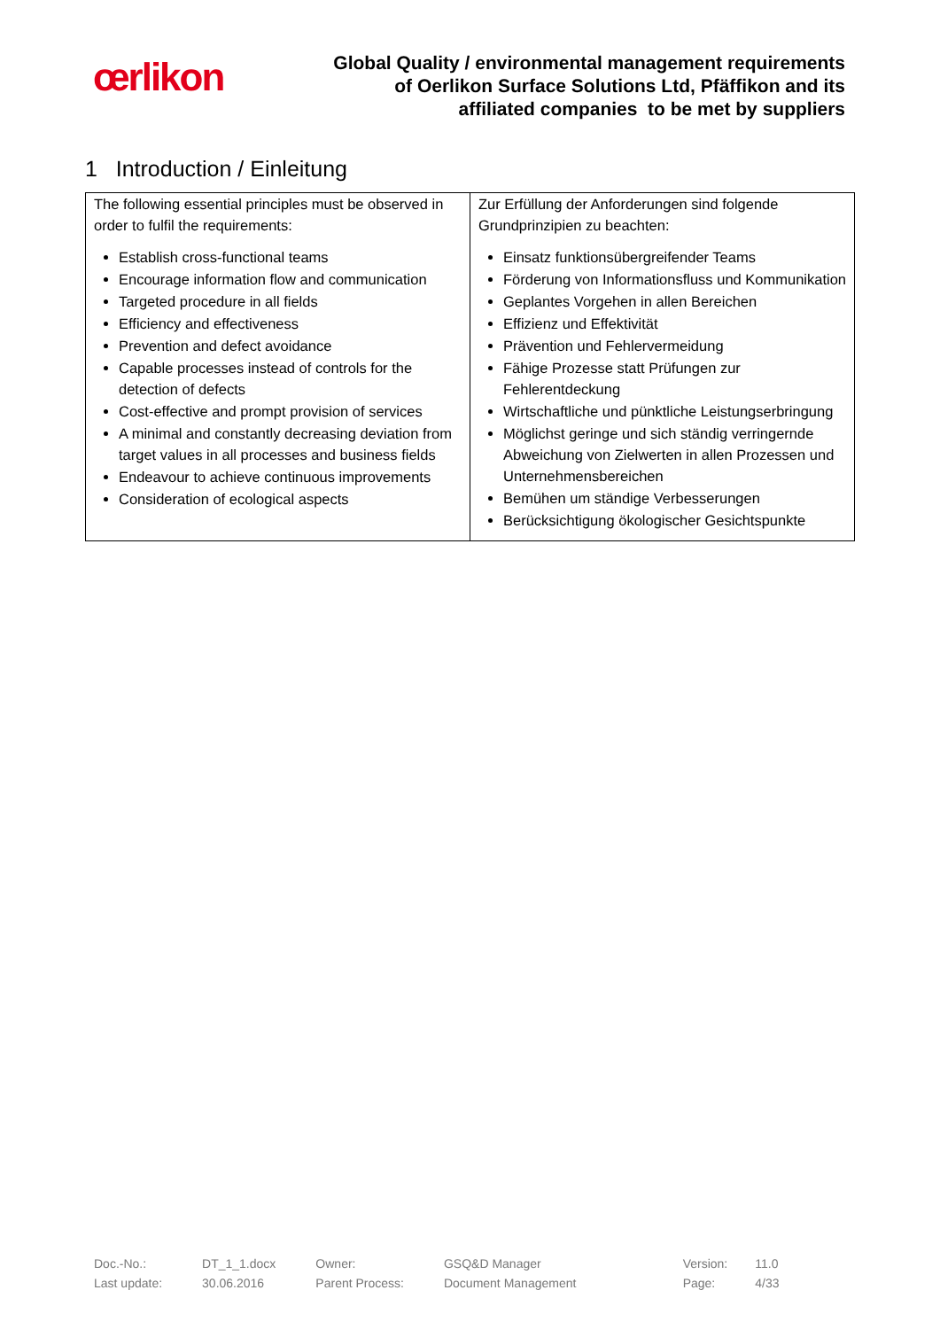œrlikon
Global Quality / environmental management requirements
of Oerlikon Surface Solutions Ltd, Pfäffikon and its
affiliated companies to be met by suppliers
1 Introduction / Einleitung
| The following essential principles must be observed in order to fulfil the requirements: Establish cross-functional teams Encourage information flow and communication Targeted procedure in all fields Efficiency and effectiveness Prevention and defect avoidance Capable processes instead of controls for the detection of defects Cost-effective and prompt provision of services A minimal and constantly decreasing deviation from target values in all processes and business fields Endeavour to achieve continuous improvements Consideration of ecological aspects | Zur Erfüllung der Anforderungen sind folgende Grundprinzipien zu beachten: Einsatz funktionsübergreifender Teams Förderung von Informationsfluss und Kommunikation Geplantes Vorgehen in allen Bereichen Effizienz und Effektivität Prävention und Fehlervermeidung Fähige Prozesse statt Prüfungen zur Fehlerentdeckung Wirtschaftliche und pünktliche Leistungserbringung Möglichst geringe und sich ständig verringernde Abweichung von Zielwerten in allen Prozessen und Unternehmensbereichen Bemühen um ständige Verbesserungen Berücksichtigung ökologischer Gesichtspunkte |
| Doc.-No.: | DT_1_1.docx | Owner: | GSQ&D Manager | Version: | 11.0 |
| Last update: | 30.06.2016 | Parent Process: | Document Management | Page: | 4/33 |